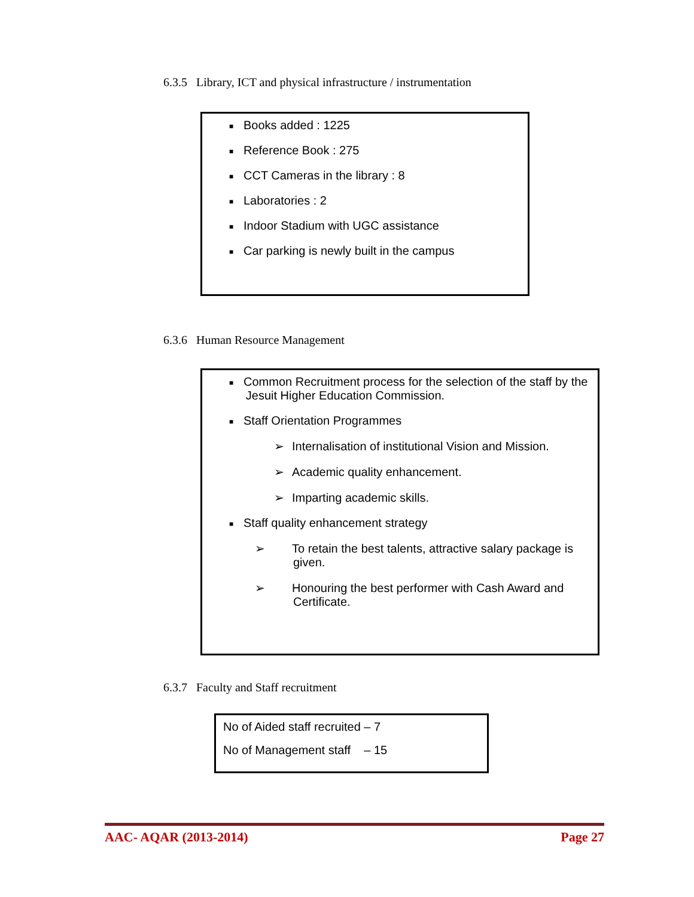6.3.5 Library, ICT and physical infrastructure / instrumentation
■ Books added : 1225
■ Reference Book : 275
■ CCT Cameras in the library : 8
■ Laboratories : 2
■ Indoor Stadium with UGC assistance
■ Car parking is newly built in the campus
6.3.6 Human Resource Management
■ Common Recruitment process for the selection of the staff by the
Jesuit Higher Education Commission.
■ Staff Orientation Programmes
➢ Internalisation of institutional Vision and Mission.
➢ Academic quality enhancement.
➢ Imparting academic skills.
■ Staff quality enhancement strategy
➢ To retain the best talents, attractive salary package is given.
➢ Honouring the best performer with Cash Award and Certificate.
6.3.7 Faculty and Staff recruitment
No of Aided staff recruited – 7
No of Management staff – 15
AAC- AQAR (2013-2014) Page 27